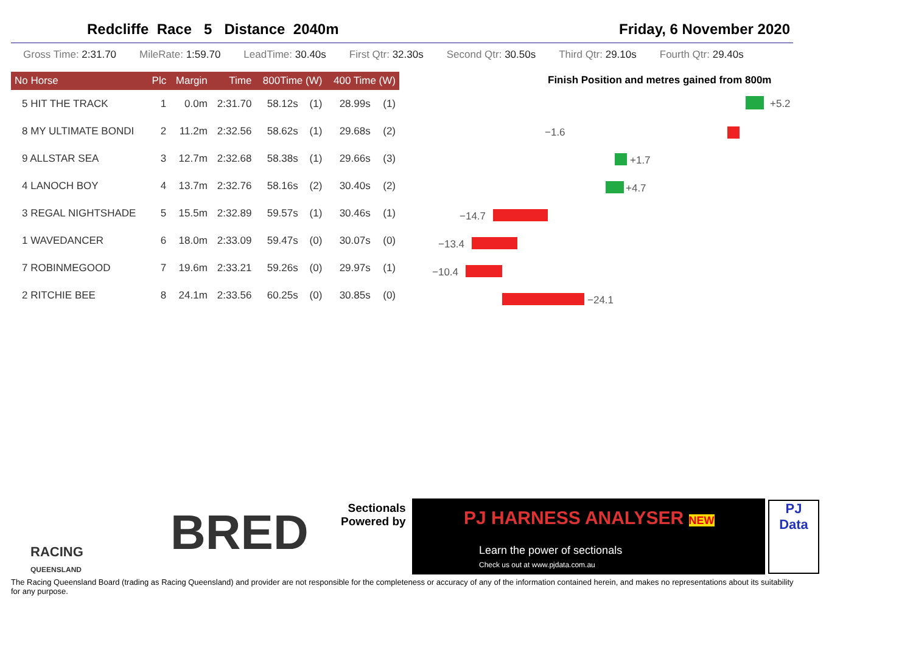Redcliffe Race 5 Distance 2040m Friday, 6 November 2020
Gross Time: 2:31.70 MileRate: 1:59.70 LeadTime: 30.40s First Qtr: 32.30s Second Qtr: 30.50s Third Qtr: 29.10s Fourth Qtr: 29.40s
| No Horse | Plc | Margin | Time | 800Time (W) | | 400 Time (W) | |
| --- | --- | --- | --- | --- | --- | --- | --- |
| 5 HIT THE TRACK | 1 | 0.0m | 2:31.70 | 58.12s | (1) | 28.99s | (1) |
| 8 MY ULTIMATE BONDI | 2 | 11.2m | 2:32.56 | 58.62s | (1) | 29.68s | (2) |
| 9 ALLSTAR SEA | 3 | 12.7m | 2:32.68 | 58.38s | (1) | 29.66s | (3) |
| 4 LANOCH BOY | 4 | 13.7m | 2:32.76 | 58.16s | (2) | 30.40s | (2) |
| 3 REGAL NIGHTSHADE | 5 | 15.5m | 2:32.89 | 59.57s | (1) | 30.46s | (1) |
| 1 WAVEDANCER | 6 | 18.0m | 2:33.09 | 59.47s | (0) | 30.07s | (0) |
| 7 ROBINMEGOOD | 7 | 19.6m | 2:33.21 | 59.26s | (0) | 29.97s | (1) |
| 2 RITCHIE BEE | 8 | 24.1m | 2:33.56 | 60.25s | (0) | 30.85s | (0) |
Finish Position and metres gained from 800m
+5.2
−1.6
+1.7
+4.7
−14.7
−13.4
−10.4
−24.1
RACING
QUEENSLAND
BRED
Sectionals
Powered by
PJ HARNESS ANALYSER NEW
Learn the power of sectionals
Check us out at www.pjdata.com.au
PJ
Data
The Racing Queensland Board (trading as Racing Queensland) and provider are not responsible for the completeness or accuracy of any of the information contained herein, and makes no representations about its suitability for any purpose.